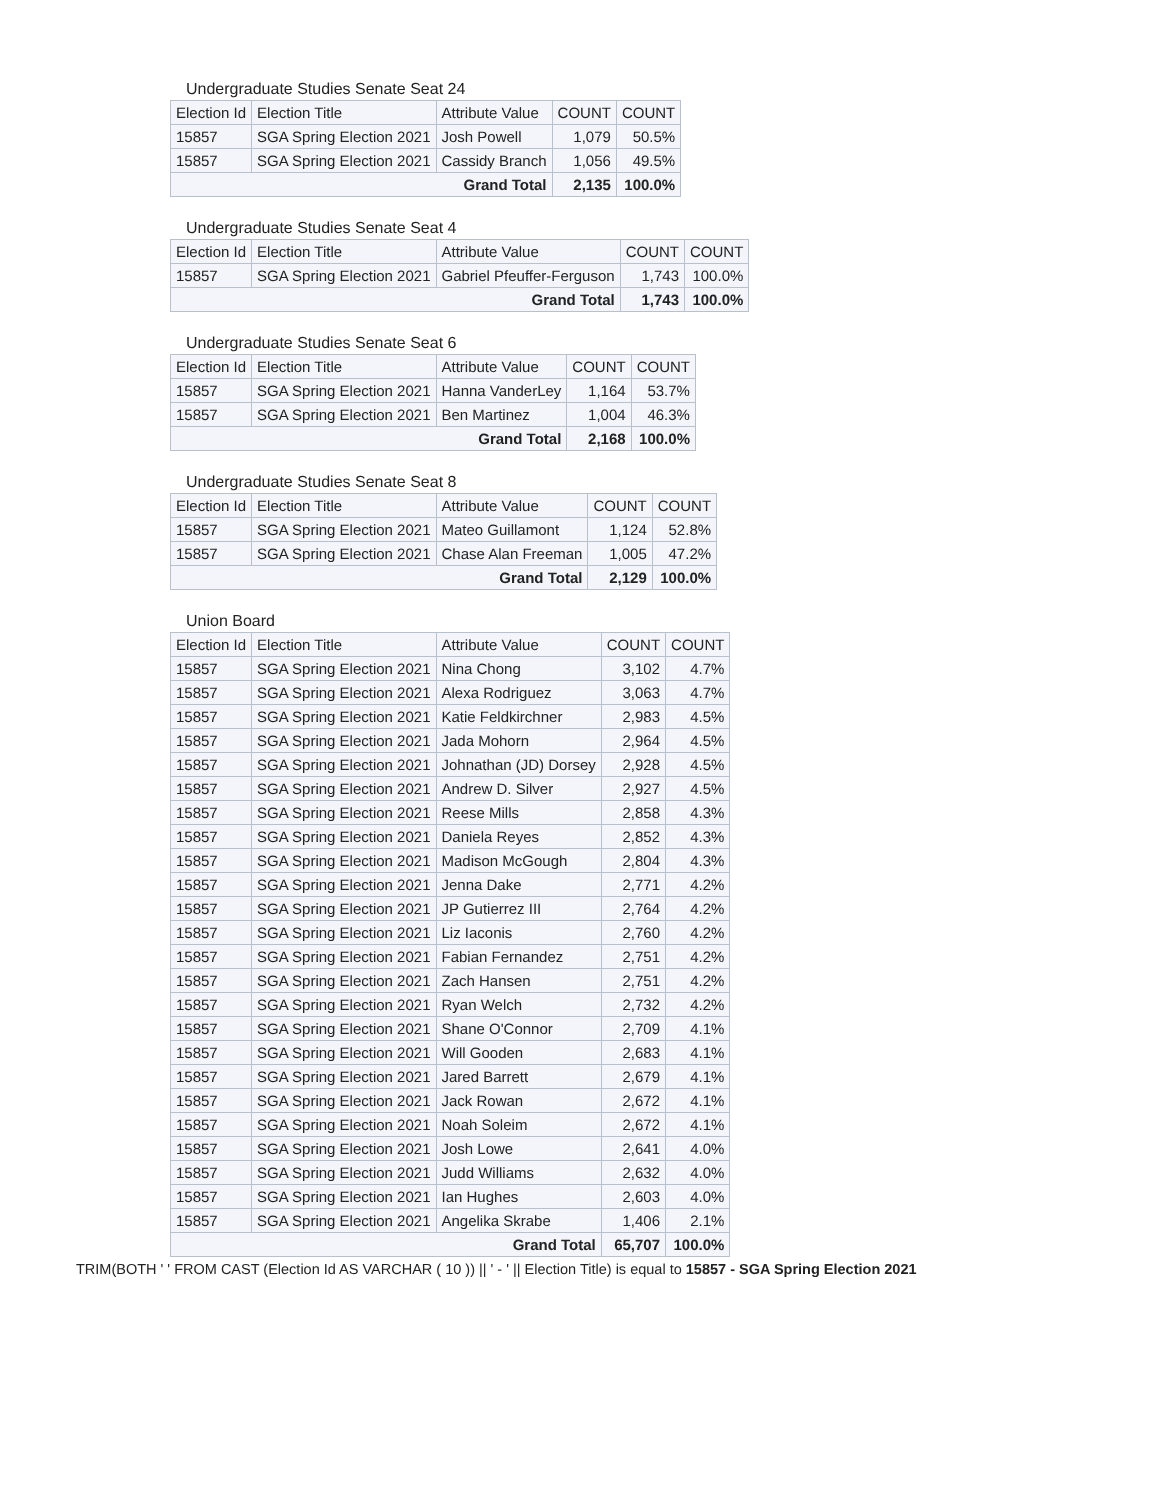Undergraduate Studies Senate Seat 24
| Election Id | Election Title | Attribute Value | COUNT | COUNT |
| --- | --- | --- | --- | --- |
| 15857 | SGA Spring Election 2021 | Josh Powell | 1,079 | 50.5% |
| 15857 | SGA Spring Election 2021 | Cassidy Branch | 1,056 | 49.5% |
| Grand Total | | | 2,135 | 100.0% |
Undergraduate Studies Senate Seat 4
| Election Id | Election Title | Attribute Value | COUNT | COUNT |
| --- | --- | --- | --- | --- |
| 15857 | SGA Spring Election 2021 | Gabriel Pfeuffer-Ferguson | 1,743 | 100.0% |
| Grand Total | | | 1,743 | 100.0% |
Undergraduate Studies Senate Seat 6
| Election Id | Election Title | Attribute Value | COUNT | COUNT |
| --- | --- | --- | --- | --- |
| 15857 | SGA Spring Election 2021 | Hanna VanderLey | 1,164 | 53.7% |
| 15857 | SGA Spring Election 2021 | Ben Martinez | 1,004 | 46.3% |
| Grand Total | | | 2,168 | 100.0% |
Undergraduate Studies Senate Seat 8
| Election Id | Election Title | Attribute Value | COUNT | COUNT |
| --- | --- | --- | --- | --- |
| 15857 | SGA Spring Election 2021 | Mateo Guillamont | 1,124 | 52.8% |
| 15857 | SGA Spring Election 2021 | Chase Alan Freeman | 1,005 | 47.2% |
| Grand Total | | | 2,129 | 100.0% |
Union Board
| Election Id | Election Title | Attribute Value | COUNT | COUNT |
| --- | --- | --- | --- | --- |
| 15857 | SGA Spring Election 2021 | Nina Chong | 3,102 | 4.7% |
| 15857 | SGA Spring Election 2021 | Alexa Rodriguez | 3,063 | 4.7% |
| 15857 | SGA Spring Election 2021 | Katie Feldkirchner | 2,983 | 4.5% |
| 15857 | SGA Spring Election 2021 | Jada Mohorn | 2,964 | 4.5% |
| 15857 | SGA Spring Election 2021 | Johnathan (JD) Dorsey | 2,928 | 4.5% |
| 15857 | SGA Spring Election 2021 | Andrew D. Silver | 2,927 | 4.5% |
| 15857 | SGA Spring Election 2021 | Reese Mills | 2,858 | 4.3% |
| 15857 | SGA Spring Election 2021 | Daniela Reyes | 2,852 | 4.3% |
| 15857 | SGA Spring Election 2021 | Madison McGough | 2,804 | 4.3% |
| 15857 | SGA Spring Election 2021 | Jenna Dake | 2,771 | 4.2% |
| 15857 | SGA Spring Election 2021 | JP Gutierrez III | 2,764 | 4.2% |
| 15857 | SGA Spring Election 2021 | Liz Iaconis | 2,760 | 4.2% |
| 15857 | SGA Spring Election 2021 | Fabian Fernandez | 2,751 | 4.2% |
| 15857 | SGA Spring Election 2021 | Zach Hansen | 2,751 | 4.2% |
| 15857 | SGA Spring Election 2021 | Ryan Welch | 2,732 | 4.2% |
| 15857 | SGA Spring Election 2021 | Shane O'Connor | 2,709 | 4.1% |
| 15857 | SGA Spring Election 2021 | Will Gooden | 2,683 | 4.1% |
| 15857 | SGA Spring Election 2021 | Jared Barrett | 2,679 | 4.1% |
| 15857 | SGA Spring Election 2021 | Jack Rowan | 2,672 | 4.1% |
| 15857 | SGA Spring Election 2021 | Noah Soleim | 2,672 | 4.1% |
| 15857 | SGA Spring Election 2021 | Josh Lowe | 2,641 | 4.0% |
| 15857 | SGA Spring Election 2021 | Judd Williams | 2,632 | 4.0% |
| 15857 | SGA Spring Election 2021 | Ian Hughes | 2,603 | 4.0% |
| 15857 | SGA Spring Election 2021 | Angelika Skrabe | 1,406 | 2.1% |
| Grand Total | | | 65,707 | 100.0% |
TRIM(BOTH ' ' FROM CAST (Election Id AS VARCHAR ( 10 )) || ' - ' || Election Title) is equal to 15857 - SGA Spring Election 2021